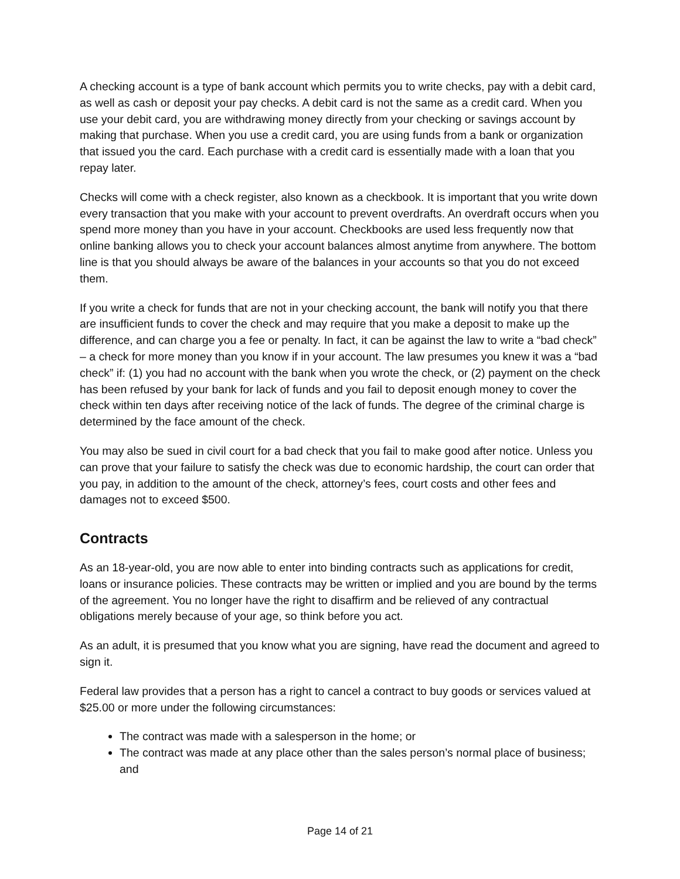A checking account is a type of bank account which permits you to write checks, pay with a debit card, as well as cash or deposit your pay checks. A debit card is not the same as a credit card. When you use your debit card, you are withdrawing money directly from your checking or savings account by making that purchase. When you use a credit card, you are using funds from a bank or organization that issued you the card. Each purchase with a credit card is essentially made with a loan that you repay later.
Checks will come with a check register, also known as a checkbook. It is important that you write down every transaction that you make with your account to prevent overdrafts. An overdraft occurs when you spend more money than you have in your account. Checkbooks are used less frequently now that online banking allows you to check your account balances almost anytime from anywhere. The bottom line is that you should always be aware of the balances in your accounts so that you do not exceed them.
If you write a check for funds that are not in your checking account, the bank will notify you that there are insufficient funds to cover the check and may require that you make a deposit to make up the difference, and can charge you a fee or penalty. In fact, it can be against the law to write a “bad check” – a check for more money than you know if in your account. The law presumes you knew it was a “bad check” if: (1) you had no account with the bank when you wrote the check, or (2) payment on the check has been refused by your bank for lack of funds and you fail to deposit enough money to cover the check within ten days after receiving notice of the lack of funds. The degree of the criminal charge is determined by the face amount of the check.
You may also be sued in civil court for a bad check that you fail to make good after notice. Unless you can prove that your failure to satisfy the check was due to economic hardship, the court can order that you pay, in addition to the amount of the check, attorney’s fees, court costs and other fees and damages not to exceed $500.
Contracts
As an 18-year-old, you are now able to enter into binding contracts such as applications for credit, loans or insurance policies. These contracts may be written or implied and you are bound by the terms of the agreement. You no longer have the right to disaffirm and be relieved of any contractual obligations merely because of your age, so think before you act.
As an adult, it is presumed that you know what you are signing, have read the document and agreed to sign it.
Federal law provides that a person has a right to cancel a contract to buy goods or services valued at $25.00 or more under the following circumstances:
The contract was made with a salesperson in the home; or
The contract was made at any place other than the sales person’s normal place of business; and
Page 14 of 21